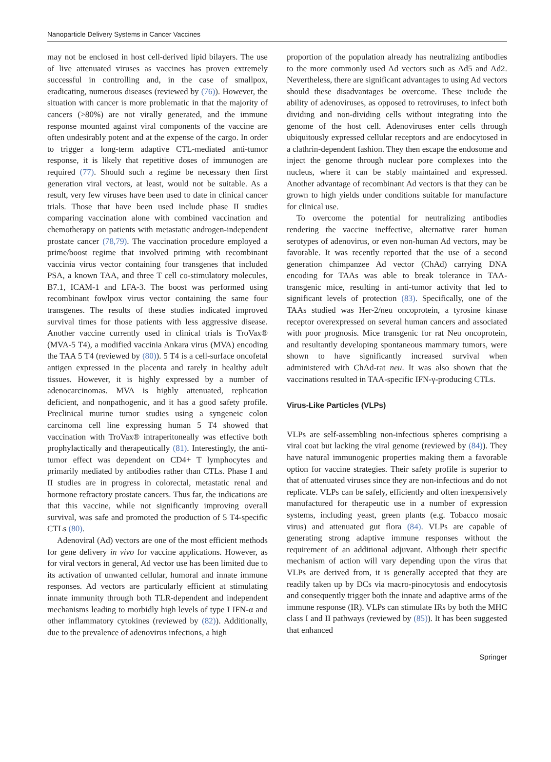Nanoparticle Delivery Systems in Cancer Vaccines
may not be enclosed in host cell-derived lipid bilayers. The use of live attenuated viruses as vaccines has proven extremely successful in controlling and, in the case of smallpox, eradicating, numerous diseases (reviewed by (76)). However, the situation with cancer is more problematic in that the majority of cancers (>80%) are not virally generated, and the immune response mounted against viral components of the vaccine are often undesirably potent and at the expense of the cargo. In order to trigger a long-term adaptive CTL-mediated anti-tumor response, it is likely that repetitive doses of immunogen are required (77). Should such a regime be necessary then first generation viral vectors, at least, would not be suitable. As a result, very few viruses have been used to date in clinical cancer trials. Those that have been used include phase II studies comparing vaccination alone with combined vaccination and chemotherapy on patients with metastatic androgen-independent prostate cancer (78,79). The vaccination procedure employed a prime/boost regime that involved priming with recombinant vaccinia virus vector containing four transgenes that included PSA, a known TAA, and three T cell co-stimulatory molecules, B7.1, ICAM-1 and LFA-3. The boost was performed using recombinant fowlpox virus vector containing the same four transgenes. The results of these studies indicated improved survival times for those patients with less aggressive disease. Another vaccine currently used in clinical trials is TroVax® (MVA-5 T4), a modified vaccinia Ankara virus (MVA) encoding the TAA 5 T4 (reviewed by (80)). 5 T4 is a cell-surface oncofetal antigen expressed in the placenta and rarely in healthy adult tissues. However, it is highly expressed by a number of adenocarcinomas. MVA is highly attenuated, replication deficient, and nonpathogenic, and it has a good safety profile. Preclinical murine tumor studies using a syngeneic colon carcinoma cell line expressing human 5 T4 showed that vaccination with TroVax® intraperitoneally was effective both prophylactically and therapeutically (81). Interestingly, the anti-tumor effect was dependent on CD4+ T lymphocytes and primarily mediated by antibodies rather than CTLs. Phase I and II studies are in progress in colorectal, metastatic renal and hormone refractory prostate cancers. Thus far, the indications are that this vaccine, while not significantly improving overall survival, was safe and promoted the production of 5 T4-specific CTLs (80).
Adenoviral (Ad) vectors are one of the most efficient methods for gene delivery in vivo for vaccine applications. However, as for viral vectors in general, Ad vector use has been limited due to its activation of unwanted cellular, humoral and innate immune responses. Ad vectors are particularly efficient at stimulating innate immunity through both TLR-dependent and independent mechanisms leading to morbidly high levels of type I IFN-α and other inflammatory cytokines (reviewed by (82)). Additionally, due to the prevalence of adenovirus infections, a high
proportion of the population already has neutralizing antibodies to the more commonly used Ad vectors such as Ad5 and Ad2. Nevertheless, there are significant advantages to using Ad vectors should these disadvantages be overcome. These include the ability of adenoviruses, as opposed to retroviruses, to infect both dividing and non-dividing cells without integrating into the genome of the host cell. Adenoviruses enter cells through ubiquitously expressed cellular receptors and are endocytosed in a clathrin-dependent fashion. They then escape the endosome and inject the genome through nuclear pore complexes into the nucleus, where it can be stably maintained and expressed. Another advantage of recombinant Ad vectors is that they can be grown to high yields under conditions suitable for manufacture for clinical use.
To overcome the potential for neutralizing antibodies rendering the vaccine ineffective, alternative rarer human serotypes of adenovirus, or even non-human Ad vectors, may be favorable. It was recently reported that the use of a second generation chimpanzee Ad vector (ChAd) carrying DNA encoding for TAAs was able to break tolerance in TAA-transgenic mice, resulting in anti-tumor activity that led to significant levels of protection (83). Specifically, one of the TAAs studied was Her-2/neu oncoprotein, a tyrosine kinase receptor overexpressed on several human cancers and associated with poor prognosis. Mice transgenic for rat Neu oncoprotein, and resultantly developing spontaneous mammary tumors, were shown to have significantly increased survival when administered with ChAd-rat neu. It was also shown that the vaccinations resulted in TAA-specific IFN-γ-producing CTLs.
Virus-Like Particles (VLPs)
VLPs are self-assembling non-infectious spheres comprising a viral coat but lacking the viral genome (reviewed by (84)). They have natural immunogenic properties making them a favorable option for vaccine strategies. Their safety profile is superior to that of attenuated viruses since they are non-infectious and do not replicate. VLPs can be safely, efficiently and often inexpensively manufactured for therapeutic use in a number of expression systems, including yeast, green plants (e.g. Tobacco mosaic virus) and attenuated gut flora (84). VLPs are capable of generating strong adaptive immune responses without the requirement of an additional adjuvant. Although their specific mechanism of action will vary depending upon the virus that VLPs are derived from, it is generally accepted that they are readily taken up by DCs via macro-pinocytosis and endocytosis and consequently trigger both the innate and adaptive arms of the immune response (IR). VLPs can stimulate IRs by both the MHC class I and II pathways (reviewed by (85)). It has been suggested that enhanced
Springer